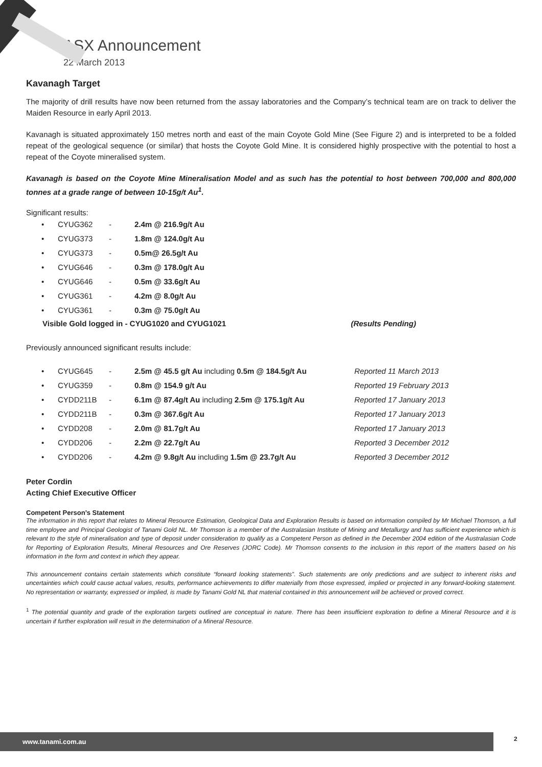ASX Announcement
22 March 2013
Kavanagh Target
The majority of drill results have now been returned from the assay laboratories and the Company’s technical team are on track to deliver the Maiden Resource in early April 2013.
Kavanagh is situated approximately 150 metres north and east of the main Coyote Gold Mine (See Figure 2) and is interpreted to be a folded repeat of the geological sequence (or similar) that hosts the Coyote Gold Mine. It is considered highly prospective with the potential to host a repeat of the Coyote mineralised system.
Kavanagh is based on the Coyote Mine Mineralisation Model and as such has the potential to host between 700,000 and 800,000 tonnes at a grade range of between 10-15g/t Au<sup>1</sup>.
Significant results:
| • | CYUG362 | - | 2.4m @ 216.9g/t Au |
| • | CYUG373 | - | 1.8m @ 124.0g/t Au |
| • | CYUG373 | - | 0.5m@ 26.5g/t Au |
| • | CYUG646 | - | 0.3m @ 178.0g/t Au |
| • | CYUG646 | - | 0.5m @ 33.6g/t Au |
| • | CYUG361 | - | 4.2m @ 8.0g/t Au |
| • | CYUG361 | - | 0.3m @ 75.0g/t Au |
Visible Gold logged in - CYUG1020 and CYUG1021 (Results Pending)
Previously announced significant results include:
| • | CYUG645 | - | 2.5m @ 45.5 g/t Au including 0.5m @ 184.5g/t Au | Reported 11 March 2013 |
| • | CYUG359 | - | 0.8m @ 154.9 g/t Au | Reported 19 February 2013 |
| • | CYDD211B | - | 6.1m @ 87.4g/t Au including 2.5m @ 175.1g/t Au | Reported 17 January 2013 |
| • | CYDD211B | - | 0.3m @ 367.6g/t Au | Reported 17 January 2013 |
| • | CYDD208 | - | 2.0m @ 81.7g/t Au | Reported 17 January 2013 |
| • | CYDD206 | - | 2.2m @ 22.7g/t Au | Reported 3 December 2012 |
| • | CYDD206 | - | 4.2m @ 9.8g/t Au including 1.5m @ 23.7g/t Au | Reported 3 December 2012 |
Peter Cordin
Acting Chief Executive Officer
Competent Person’s Statement
The information in this report that relates to Mineral Resource Estimation, Geological Data and Exploration Results is based on information compiled by Mr Michael Thomson, a full time employee and Principal Geologist of Tanami Gold NL. Mr Thomson is a member of the Australasian Institute of Mining and Metallurgy and has sufficient experience which is relevant to the style of mineralisation and type of deposit under consideration to qualify as a Competent Person as defined in the December 2004 edition of the Australasian Code for Reporting of Exploration Results, Mineral Resources and Ore Reserves (JORC Code). Mr Thomson consents to the inclusion in this report of the matters based on his information in the form and context in which they appear.
This announcement contains certain statements which constitute “forward looking statements”. Such statements are only predictions and are subject to inherent risks and uncertainties which could cause actual values, results, performance achievements to differ materially from those expressed, implied or projected in any forward-looking statement. No representation or warranty, expressed or implied, is made by Tanami Gold NL that material contained in this announcement will be achieved or proved correct.
<sup>1</sup> The potential quantity and grade of the exploration targets outlined are conceptual in nature. There has been insufficient exploration to define a Mineral Resource and it is uncertain if further exploration will result in the determination of a Mineral Resource.
www.tanami.com.au 2